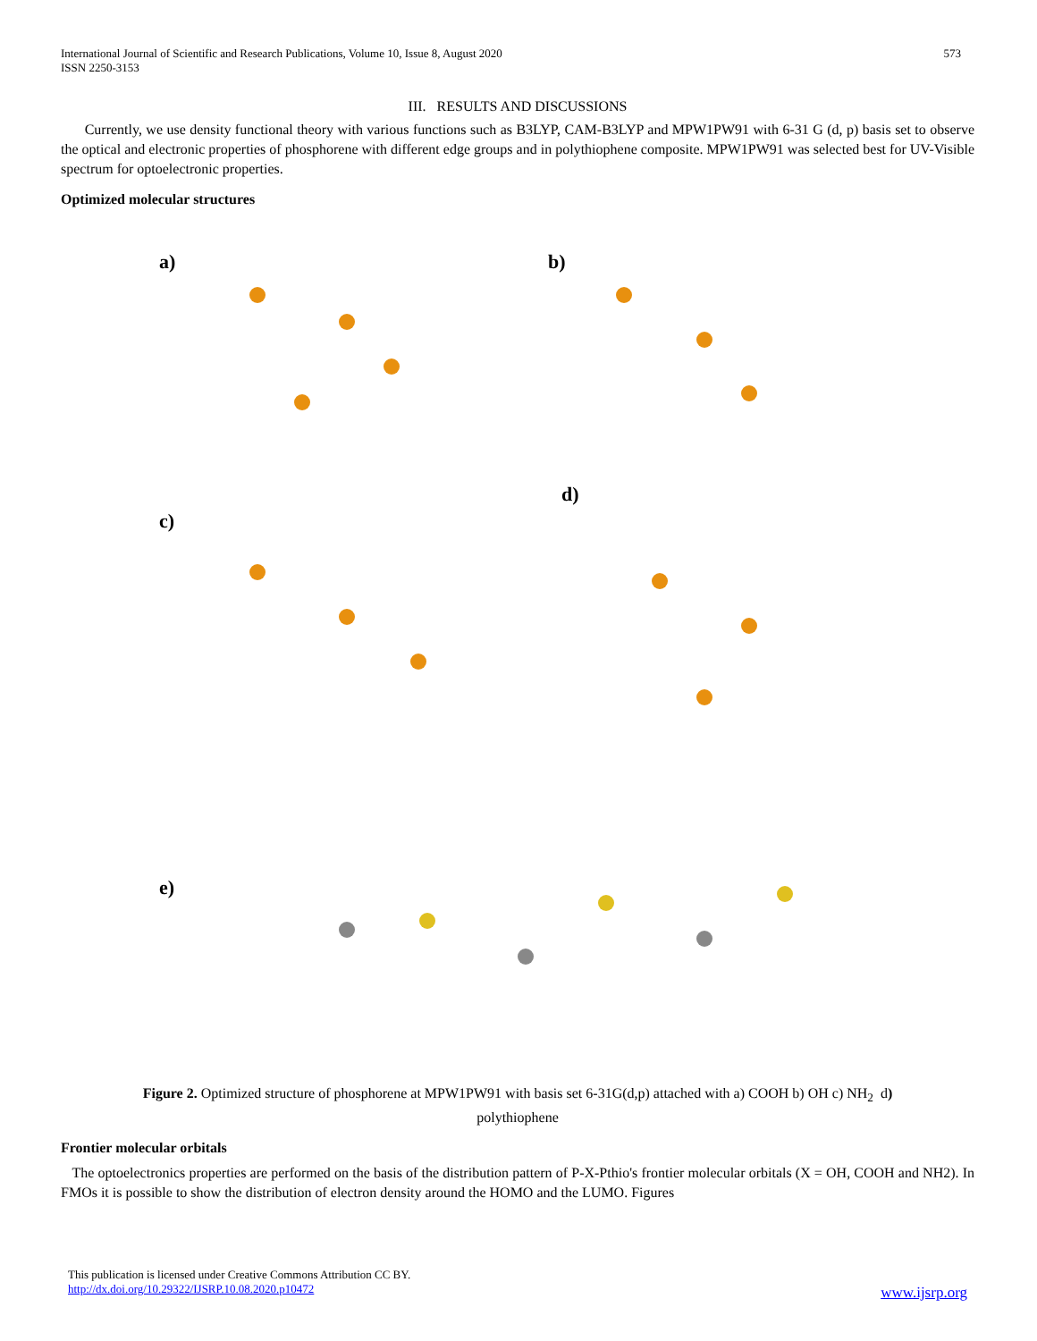International Journal of Scientific and Research Publications, Volume 10, Issue 8, August 2020
ISSN 2250-3153
573
III. RESULTS AND DISCUSSIONS
Currently, we use density functional theory with various functions such as B3LYP, CAM-B3LYP and MPW1PW91 with 6-31 G (d, p) basis set to observe the optical and electronic properties of phosphorene with different edge groups and in polythiophene composite. MPW1PW91 was selected best for UV-Visible spectrum for optoelectronic properties.
Optimized molecular structures
a) b)
c)
d)
e)
Figure 2. Optimized structure of phosphorene at MPW1PW91 with basis set 6-31G(d,p) attached with a) COOH b) OH c) NH<sub>2</sub> d)
polythiophene
Frontier molecular orbitals
The optoelectronics properties are performed on the basis of the distribution pattern of P-X-Pthio's frontier molecular orbitals (X = OH, COOH and NH2). In FMOs it is possible to show the distribution of electron density around the HOMO and the LUMO. Figures
This publication is licensed under Creative Commons Attribution CC BY.
http://dx.doi.org/10.29322/IJSRP.10.08.2020.p10472
www.ijsrp.org